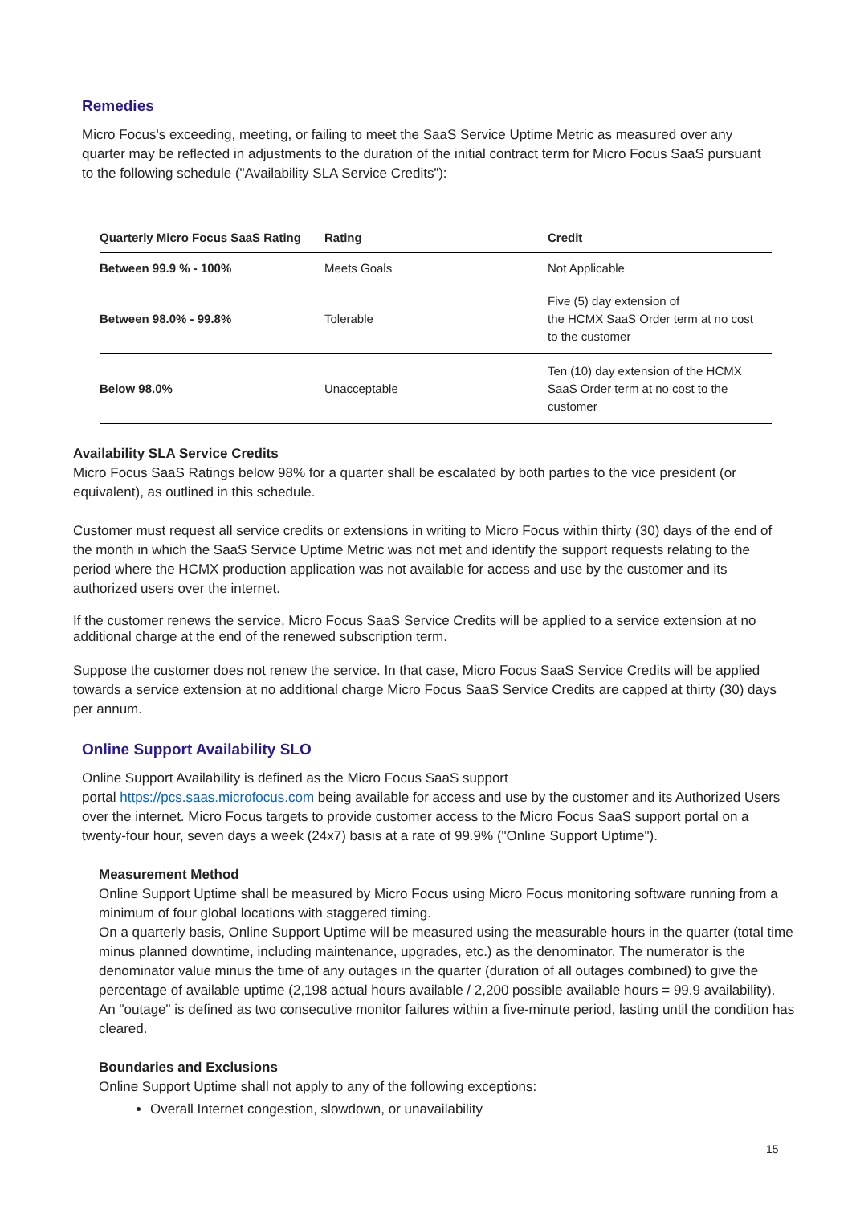Remedies
Micro Focus's exceeding, meeting, or failing to meet the SaaS Service Uptime Metric as measured over any quarter may be reflected in adjustments to the duration of the initial contract term for Micro Focus SaaS pursuant to the following schedule ("Availability SLA Service Credits”):
| Quarterly Micro Focus SaaS Rating | Rating | Credit |
| --- | --- | --- |
| Between 99.9 % - 100% | Meets Goals | Not Applicable |
| Between 98.0% - 99.8% | Tolerable | Five (5) day extension of the HCMX SaaS Order term at no cost to the customer |
| Below 98.0% | Unacceptable | Ten (10) day extension of the HCMX SaaS Order term at no cost to the customer |
Availability SLA Service Credits
Micro Focus SaaS Ratings below 98% for a quarter shall be escalated by both parties to the vice president (or equivalent), as outlined in this schedule.
Customer must request all service credits or extensions in writing to Micro Focus within thirty (30) days of the end of the month in which the SaaS Service Uptime Metric was not met and identify the support requests relating to the period where the HCMX production application was not available for access and use by the customer and its authorized users over the internet.
If the customer renews the service, Micro Focus SaaS Service Credits will be applied to a service extension at no additional charge at the end of the renewed subscription term.
Suppose the customer does not renew the service. In that case, Micro Focus SaaS Service Credits will be applied towards a service extension at no additional charge Micro Focus SaaS Service Credits are capped at thirty (30) days per annum.
Online Support Availability SLO
Online Support Availability is defined as the Micro Focus SaaS support
portal https://pcs.saas.microfocus.com being available for access and use by the customer and its Authorized Users over the internet. Micro Focus targets to provide customer access to the Micro Focus SaaS support portal on a twenty-four hour, seven days a week (24x7) basis at a rate of 99.9% ("Online Support Uptime").
Measurement Method
Online Support Uptime shall be measured by Micro Focus using Micro Focus monitoring software running from a minimum of four global locations with staggered timing.
On a quarterly basis, Online Support Uptime will be measured using the measurable hours in the quarter (total time minus planned downtime, including maintenance, upgrades, etc.) as the denominator. The numerator is the denominator value minus the time of any outages in the quarter (duration of all outages combined) to give the percentage of available uptime (2,198 actual hours available / 2,200 possible available hours = 99.9 availability).
An "outage" is defined as two consecutive monitor failures within a five-minute period, lasting until the condition has cleared.
Boundaries and Exclusions
Online Support Uptime shall not apply to any of the following exceptions:
Overall Internet congestion, slowdown, or unavailability
15